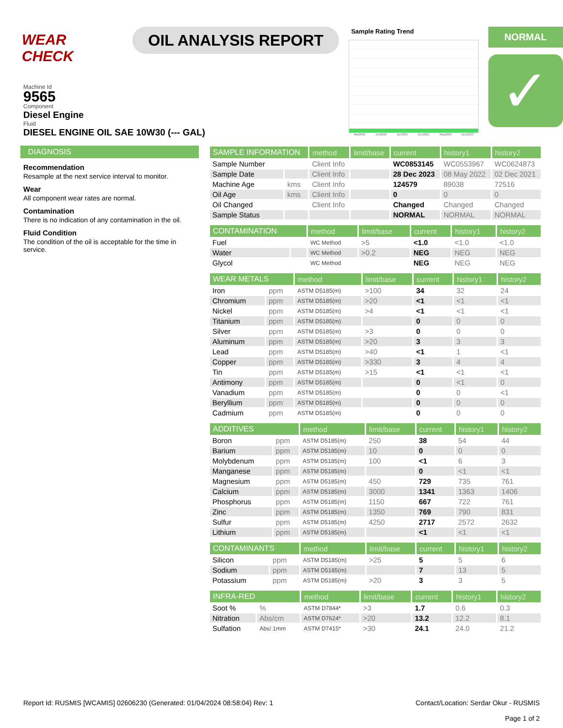WEAR CHECK
OIL ANALYSIS REPORT
Sample Rating Trend
Mar2020 Jun2020 Jun2021 Dec2021 May2022 Dec2023
NORMAL
✓
Machine Id
9565
Component
Diesel Engine
Fluid
DIESEL ENGINE OIL SAE 10W30 (--- GAL)
DIAGNOSIS
Recommendation
Resample at the next service interval to monitor.
Wear
All component wear rates are normal.
Contamination
There is no indication of any contamination in the oil.
Fluid Condition
The condition of the oil is acceptable for the time in service.
| SAMPLE INFORMATION | | method | limit/base | current | history1 | history2 |
| --- | --- | --- | --- | --- | --- | --- |
| Sample Number | | Client Info | | WC0853145 | WC0553967 | WC0624873 |
| Sample Date | | Client Info | | 28 Dec 2023 | 08 May 2022 | 02 Dec 2021 |
| Machine Age | kms | Client Info | | 124579 | 89038 | 72516 |
| Oil Age | kms | Client Info | | 0 | 0 | 0 |
| Oil Changed | | Client Info | | Changed | Changed | Changed |
| Sample Status | | | | NORMAL | NORMAL | NORMAL |
| CONTAMINATION | | method | limit/base | current | history1 | history2 |
| --- | --- | --- | --- | --- | --- | --- |
| Fuel | | WC Method | >5 | <1.0 | <1.0 | <1.0 |
| Water | | WC Method | >0.2 | NEG | NEG | NEG |
| Glycol | | WC Method | | NEG | NEG | NEG |
| WEAR METALS | | method | limit/base | current | history1 | history2 |
| --- | --- | --- | --- | --- | --- | --- |
| Iron | ppm | ASTM D5185(m) | >100 | 34 | 32 | 24 |
| Chromium | ppm | ASTM D5185(m) | >20 | <1 | <1 | <1 |
| Nickel | ppm | ASTM D5185(m) | >4 | <1 | <1 | <1 |
| Titanium | ppm | ASTM D5185(m) | | 0 | 0 | 0 |
| Silver | ppm | ASTM D5185(m) | >3 | 0 | 0 | 0 |
| Aluminum | ppm | ASTM D5185(m) | >20 | 3 | 3 | 3 |
| Lead | ppm | ASTM D5185(m) | >40 | <1 | 1 | <1 |
| Copper | ppm | ASTM D5185(m) | >330 | 3 | 4 | 4 |
| Tin | ppm | ASTM D5185(m) | >15 | <1 | <1 | <1 |
| Antimony | ppm | ASTM D5185(m) | | 0 | <1 | 0 |
| Vanadium | ppm | ASTM D5185(m) | | 0 | 0 | <1 |
| Beryllium | ppm | ASTM D5185(m) | | 0 | 0 | 0 |
| Cadmium | ppm | ASTM D5185(m) | | 0 | 0 | 0 |
| ADDITIVES | | method | limit/base | current | history1 | history2 |
| --- | --- | --- | --- | --- | --- | --- |
| Boron | ppm | ASTM D5185(m) | 250 | 38 | 54 | 44 |
| Barium | ppm | ASTM D5185(m) | 10 | 0 | 0 | 0 |
| Molybdenum | ppm | ASTM D5185(m) | 100 | <1 | 6 | 3 |
| Manganese | ppm | ASTM D5185(m) | | 0 | <1 | <1 |
| Magnesium | ppm | ASTM D5185(m) | 450 | 729 | 735 | 761 |
| Calcium | ppm | ASTM D5185(m) | 3000 | 1341 | 1363 | 1406 |
| Phosphorus | ppm | ASTM D5185(m) | 1150 | 667 | 722 | 761 |
| Zinc | ppm | ASTM D5185(m) | 1350 | 769 | 790 | 831 |
| Sulfur | ppm | ASTM D5185(m) | 4250 | 2717 | 2572 | 2632 |
| Lithium | ppm | ASTM D5185(m) | | <1 | <1 | <1 |
| CONTAMINANTS | | method | limit/base | current | history1 | history2 |
| --- | --- | --- | --- | --- | --- | --- |
| Silicon | ppm | ASTM D5185(m) | >25 | 5 | 5 | 6 |
| Sodium | ppm | ASTM D5185(m) | | 7 | 13 | 5 |
| Potassium | ppm | ASTM D5185(m) | >20 | 3 | 3 | 5 |
| INFRA-RED | | method | limit/base | current | history1 | history2 |
| --- | --- | --- | --- | --- | --- | --- |
| Soot % | % | ASTM D7844* | >3 | 1.7 | 0.6 | 0.3 |
| Nitration | Abs/cm | ASTM D7624* | >20 | 13.2 | 12.2 | 8.1 |
| Sulfation | Abs/.1mm | ASTM D7415* | >30 | 24.1 | 24.0 | 21.2 |
Report Id: RUSMIS [WCAMIS] 02606230 (Generated: 01/04/2024 08:58:04) Rev: 1
Contact/Location: Serdar Okur - RUSMIS
Page 1 of 2